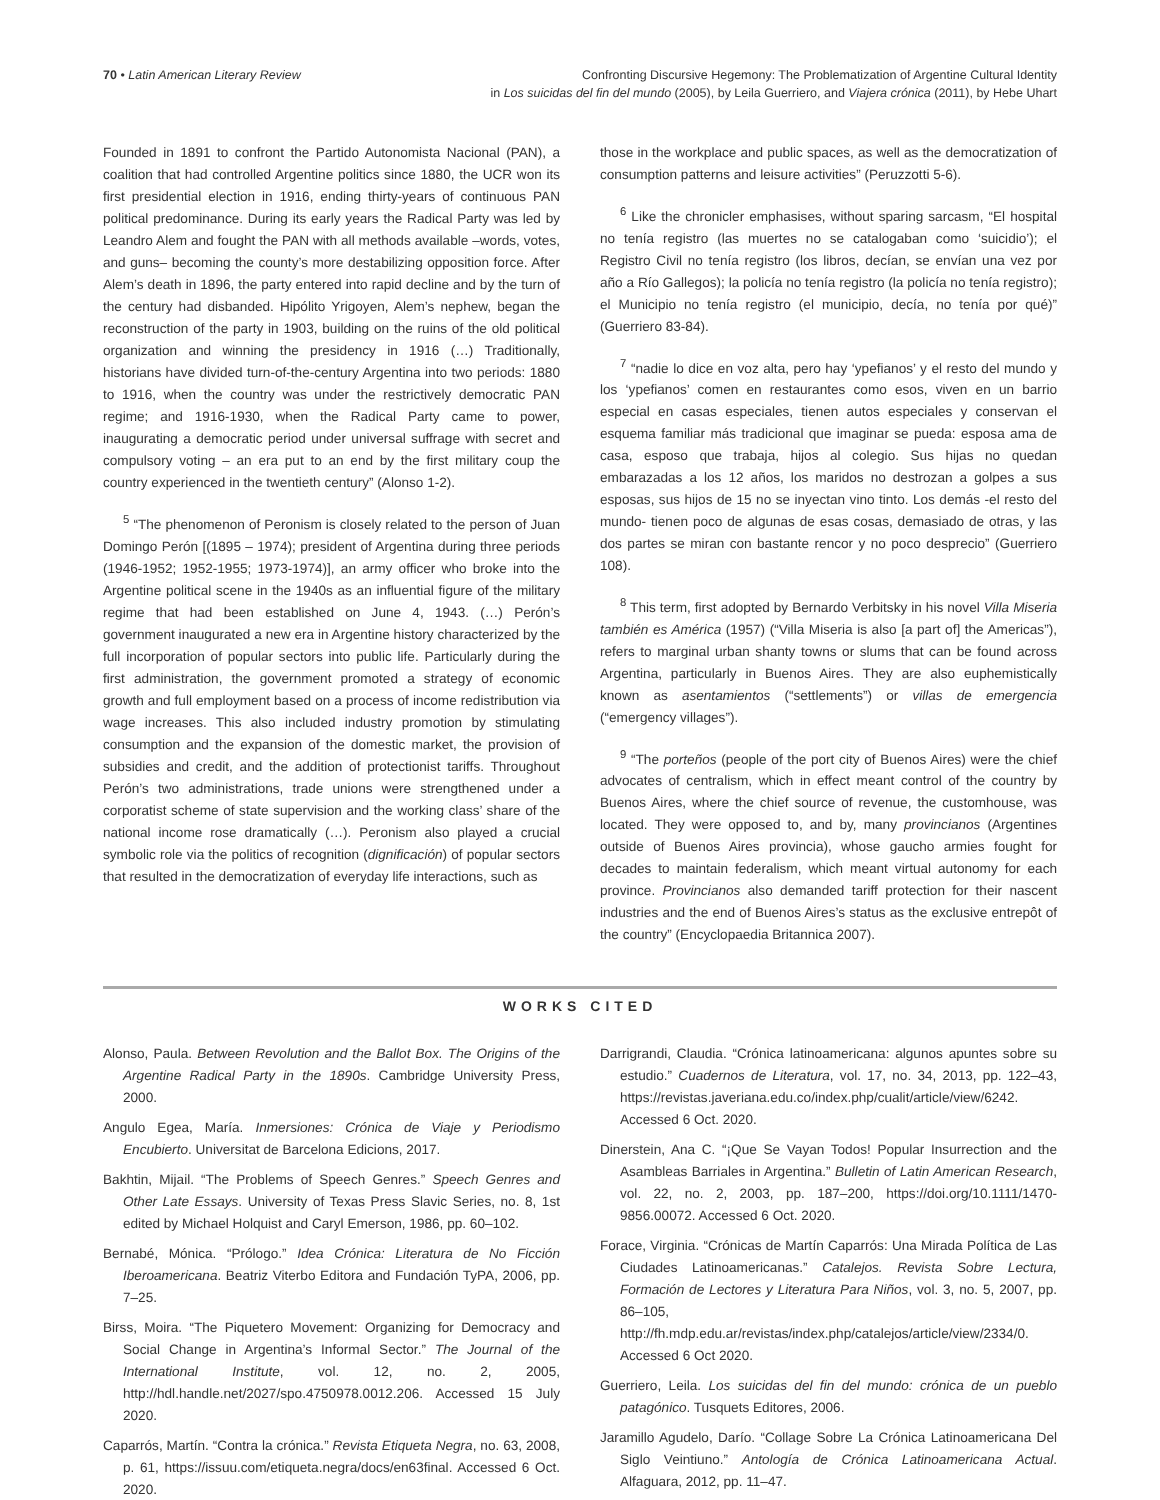70 • Latin American Literary Review
Confronting Discursive Hegemony: The Problematization of Argentine Cultural Identity
in Los suicidas del fin del mundo (2005), by Leila Guerriero, and Viajera crónica (2011), by Hebe Uhart
Founded in 1891 to confront the Partido Autonomista Nacional (PAN), a coalition that had controlled Argentine politics since 1880, the UCR won its first presidential election in 1916, ending thirty-years of continuous PAN political predominance. During its early years the Radical Party was led by Leandro Alem and fought the PAN with all methods available –words, votes, and guns– becoming the county’s more destabilizing opposition force. After Alem’s death in 1896, the party entered into rapid decline and by the turn of the century had disbanded. Hipólito Yrigoyen, Alem’s nephew, began the reconstruction of the party in 1903, building on the ruins of the old political organization and winning the presidency in 1916 (…) Traditionally, historians have divided turn-of-the-century Argentina into two periods: 1880 to 1916, when the country was under the restrictively democratic PAN regime; and 1916-1930, when the Radical Party came to power, inaugurating a democratic period under universal suffrage with secret and compulsory voting – an era put to an end by the first military coup the country experienced in the twentieth century” (Alonso 1-2).
<sup>5</sup> “The phenomenon of Peronism is closely related to the person of Juan Domingo Perón [(1895 – 1974); president of Argentina during three periods (1946-1952; 1952-1955; 1973-1974)], an army officer who broke into the Argentine political scene in the 1940s as an influential figure of the military regime that had been established on June 4, 1943. (…) Perón’s government inaugurated a new era in Argentine history characterized by the full incorporation of popular sectors into public life. Particularly during the first administration, the government promoted a strategy of economic growth and full employment based on a process of income redistribution via wage increases. This also included industry promotion by stimulating consumption and the expansion of the domestic market, the provision of subsidies and credit, and the addition of protectionist tariffs. Throughout Perón’s two administrations, trade unions were strengthened under a corporatist scheme of state supervision and the working class’ share of the national income rose dramatically (…). Peronism also played a crucial symbolic role via the politics of recognition (dignificación) of popular sectors that resulted in the democratization of everyday life interactions, such as
those in the workplace and public spaces, as well as the democratization of consumption patterns and leisure activities” (Peruzzotti 5-6).
<sup>6</sup> Like the chronicler emphasises, without sparing sarcasm, “El hospital no tenía registro (las muertes no se catalogaban como ‘suicidio’); el Registro Civil no tenía registro (los libros, decían, se envían una vez por año a Río Gallegos); la policía no tenía registro (la policía no tenía registro); el Municipio no tenía registro (el municipio, decía, no tenía por qué)” (Guerriero 83-84).
<sup>7</sup> “nadie lo dice en voz alta, pero hay ‘ypefianos’ y el resto del mundo y los ‘ypefianos’ comen en restaurantes como esos, viven en un barrio especial en casas especiales, tienen autos especiales y conservan el esquema familiar más tradicional que imaginar se pueda: esposa ama de casa, esposo que trabaja, hijos al colegio. Sus hijas no quedan embarazadas a los 12 años, los maridos no destrozan a golpes a sus esposas, sus hijos de 15 no se inyectan vino tinto. Los demás -el resto del mundo- tienen poco de algunas de esas cosas, demasiado de otras, y las dos partes se miran con bastante rencor y no poco desprecio” (Guerriero 108).
<sup>8</sup> This term, first adopted by Bernardo Verbitsky in his novel Villa Miseria también es América (1957) (“Villa Miseria is also [a part of] the Americas”), refers to marginal urban shanty towns or slums that can be found across Argentina, particularly in Buenos Aires. They are also euphemistically known as asentamientos (“settlements”) or villas de emergencia (“emergency villages”).
<sup>9</sup> “The porteños (people of the port city of Buenos Aires) were the chief advocates of centralism, which in effect meant control of the country by Buenos Aires, where the chief source of revenue, the customhouse, was located. They were opposed to, and by, many provincianos (Argentines outside of Buenos Aires provincia), whose gaucho armies fought for decades to maintain federalism, which meant virtual autonomy for each province. Provincianos also demanded tariff protection for their nascent industries and the end of Buenos Aires’s status as the exclusive entrepôt of the country” (Encyclopaedia Britannica 2007).
WORKS CITED
Alonso, Paula. Between Revolution and the Ballot Box. The Origins of the Argentine Radical Party in the 1890s. Cambridge University Press, 2000.
Angulo Egea, María. Inmersiones: Crónica de Viaje y Periodismo Encubierto. Universitat de Barcelona Edicions, 2017.
Bakhtin, Mijail. “The Problems of Speech Genres.” Speech Genres and Other Late Essays. University of Texas Press Slavic Series, no. 8, 1st edited by Michael Holquist and Caryl Emerson, 1986, pp. 60–102.
Bernabé, Mónica. “Prólogo.” Idea Crónica: Literatura de No Ficción Iberoamericana. Beatriz Viterbo Editora and Fundación TyPA, 2006, pp. 7–25.
Birss, Moira. “The Piquetero Movement: Organizing for Democracy and Social Change in Argentina’s Informal Sector.” The Journal of the International Institute, vol. 12, no. 2, 2005, http://hdl.handle.net/2027/spo.4750978.0012.206. Accessed 15 July 2020.
Caparrós, Martín. “Contra la crónica.” Revista Etiqueta Negra, no. 63, 2008, p. 61, https://issuu.com/etiqueta.negra/docs/en63final. Accessed 6 Oct. 2020.
Darrigrandi, Claudia. “Crónica latinoamericana: algunos apuntes sobre su estudio.” Cuadernos de Literatura, vol. 17, no. 34, 2013, pp. 122–43, https://revistas.javeriana.edu.co/index.php/cualit/article/view/6242. Accessed 6 Oct. 2020.
Dinerstein, Ana C. “¡Que Se Vayan Todos! Popular Insurrection and the Asambleas Barriales in Argentina.” Bulletin of Latin American Research, vol. 22, no. 2, 2003, pp. 187–200, https://doi.org/10.1111/1470-9856.00072. Accessed 6 Oct. 2020.
Forace, Virginia. “Crónicas de Martín Caparrós: Una Mirada Política de Las Ciudades Latinoamericanas.” Catalejos. Revista Sobre Lectura, Formación de Lectores y Literatura Para Niños, vol. 3, no. 5, 2007, pp. 86–105, http://fh.mdp.edu.ar/revistas/index.php/catalejos/article/view/2334/0. Accessed 6 Oct 2020.
Guerriero, Leila. Los suicidas del fin del mundo: crónica de un pueblo patagónico. Tusquets Editores, 2006.
Jaramillo Agudelo, Darío. “Collage Sobre La Crónica Latinoamericana Del Siglo Veintiuno.” Antología de Crónica Latinoamericana Actual. Alfaguara, 2012, pp. 11–47.